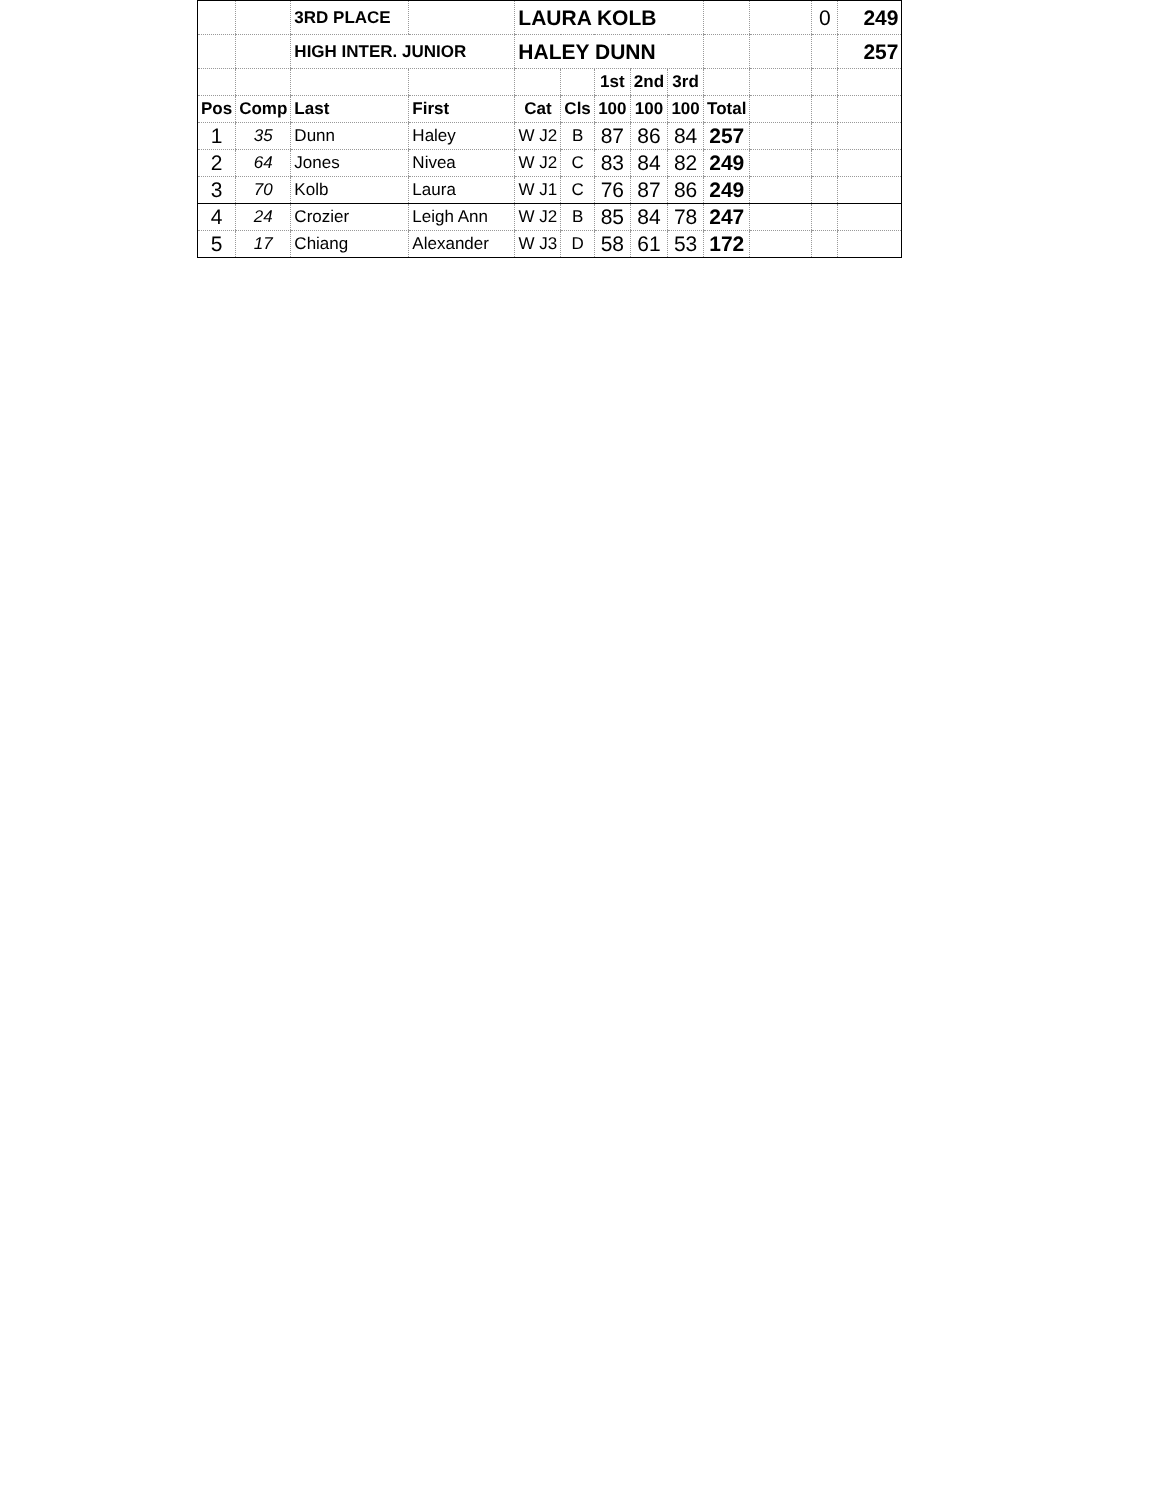| | | 3RD PLACE | | LAURA KOLB | | | | | | | 0 | 249 |
| | | HIGH INTER. JUNIOR | | HALEY DUNN | | | | | | | | 257 |
| | | | | | | 1st | 2nd | 3rd | | | | |
| Pos | Comp | Last | First | Cat | Cls | 100 | 100 | 100 | Total | | | |
| 1 | 35 | Dunn | Haley | W J2 | B | 87 | 86 | 84 | 257 | | | |
| 2 | 64 | Jones | Nivea | W J2 | C | 83 | 84 | 82 | 249 | | | |
| 3 | 70 | Kolb | Laura | W J1 | C | 76 | 87 | 86 | 249 | | | |
| 4 | 24 | Crozier | Leigh Ann | W J2 | B | 85 | 84 | 78 | 247 | | | |
| 5 | 17 | Chiang | Alexander | W J3 | D | 58 | 61 | 53 | 172 | | | |